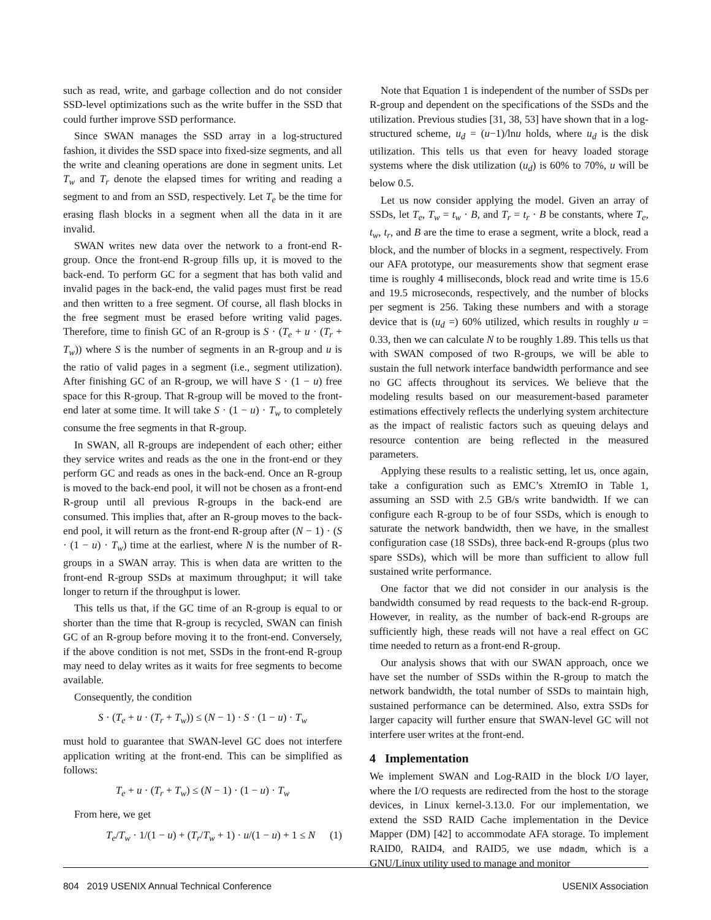such as read, write, and garbage collection and do not consider SSD-level optimizations such as the write buffer in the SSD that could further improve SSD performance.
Since SWAN manages the SSD array in a log-structured fashion, it divides the SSD space into fixed-size segments, and all the write and cleaning operations are done in segment units. Let T<sub>w</sub> and T<sub>r</sub> denote the elapsed times for writing and reading a segment to and from an SSD, respectively. Let T<sub>e</sub> be the time for erasing flash blocks in a segment when all the data in it are invalid.
SWAN writes new data over the network to a front-end R-group. Once the front-end R-group fills up, it is moved to the back-end. To perform GC for a segment that has both valid and invalid pages in the back-end, the valid pages must first be read and then written to a free segment. Of course, all flash blocks in the free segment must be erased before writing valid pages. Therefore, time to finish GC of an R-group is S · (T<sub>e</sub> + u · (T<sub>r</sub> + T<sub>w</sub>)) where S is the number of segments in an R-group and u is the ratio of valid pages in a segment (i.e., segment utilization). After finishing GC of an R-group, we will have S · (1 − u) free space for this R-group. That R-group will be moved to the front-end later at some time. It will take S · (1 − u) · T<sub>w</sub> to completely consume the free segments in that R-group.
In SWAN, all R-groups are independent of each other; either they service writes and reads as the one in the front-end or they perform GC and reads as ones in the back-end. Once an R-group is moved to the back-end pool, it will not be chosen as a front-end R-group until all previous R-groups in the back-end are consumed. This implies that, after an R-group moves to the back-end pool, it will return as the front-end R-group after (N − 1) · (S · (1 − u) · T<sub>w</sub>) time at the earliest, where N is the number of R-groups in a SWAN array. This is when data are written to the front-end R-group SSDs at maximum throughput; it will take longer to return if the throughput is lower.
This tells us that, if the GC time of an R-group is equal to or shorter than the time that R-group is recycled, SWAN can finish GC of an R-group before moving it to the front-end. Conversely, if the above condition is not met, SSDs in the front-end R-group may need to delay writes as it waits for free segments to become available.
Consequently, the condition
S · (T<sub>e</sub> + u · (T<sub>r</sub> + T<sub>w</sub>)) ≤ (N − 1) · S · (1 − u) · T<sub>w</sub>
must hold to guarantee that SWAN-level GC does not interfere application writing at the front-end. This can be simplified as follows:
T<sub>e</sub> + u · (T<sub>r</sub> + T<sub>w</sub>) ≤ (N − 1) · (1 − u) · T<sub>w</sub>
From here, we get
T<sub>e</sub>/T<sub>w</sub> · 1/(1 − u) + (T<sub>r</sub>/T<sub>w</sub> + 1) · u/(1 − u) + 1 ≤ N (1)
Note that Equation 1 is independent of the number of SSDs per R-group and dependent on the specifications of the SSDs and the utilization. Previous studies [31, 38, 53] have shown that in a log-structured scheme, u<sub>d</sub> = (u−1)/lnu holds, where u<sub>d</sub> is the disk utilization. This tells us that even for heavy loaded storage systems where the disk utilization (u<sub>d</sub>) is 60% to 70%, u will be below 0.5.
Let us now consider applying the model. Given an array of SSDs, let T<sub>e</sub>, T<sub>w</sub> = t<sub>w</sub> · B, and T<sub>r</sub> = t<sub>r</sub> · B be constants, where T<sub>e</sub>, t<sub>w</sub>, t<sub>r</sub>, and B are the time to erase a segment, write a block, read a block, and the number of blocks in a segment, respectively. From our AFA prototype, our measurements show that segment erase time is roughly 4 milliseconds, block read and write time is 15.6 and 19.5 microseconds, respectively, and the number of blocks per segment is 256. Taking these numbers and with a storage device that is (u<sub>d</sub> =) 60% utilized, which results in roughly u = 0.33, then we can calculate N to be roughly 1.89. This tells us that with SWAN composed of two R-groups, we will be able to sustain the full network interface bandwidth performance and see no GC affects throughout its services. We believe that the modeling results based on our measurement-based parameter estimations effectively reflects the underlying system architecture as the impact of realistic factors such as queuing delays and resource contention are being reflected in the measured parameters.
Applying these results to a realistic setting, let us, once again, take a configuration such as EMC’s XtremIO in Table 1, assuming an SSD with 2.5 GB/s write bandwidth. If we can configure each R-group to be of four SSDs, which is enough to saturate the network bandwidth, then we have, in the smallest configuration case (18 SSDs), three back-end R-groups (plus two spare SSDs), which will be more than sufficient to allow full sustained write performance.
One factor that we did not consider in our analysis is the bandwidth consumed by read requests to the back-end R-group. However, in reality, as the number of back-end R-groups are sufficiently high, these reads will not have a real effect on GC time needed to return as a front-end R-group.
Our analysis shows that with our SWAN approach, once we have set the number of SSDs within the R-group to match the network bandwidth, the total number of SSDs to maintain high, sustained performance can be determined. Also, extra SSDs for larger capacity will further ensure that SWAN-level GC will not interfere user writes at the front-end.
4 Implementation
We implement SWAN and Log-RAID in the block I/O layer, where the I/O requests are redirected from the host to the storage devices, in Linux kernel-3.13.0. For our implementation, we extend the SSD RAID Cache implementation in the Device Mapper (DM) [42] to accommodate AFA storage. To implement RAID0, RAID4, and RAID5, we use mdadm, which is a GNU/Linux utility used to manage and monitor
804 2019 USENIX Annual Technical Conference USENIX Association